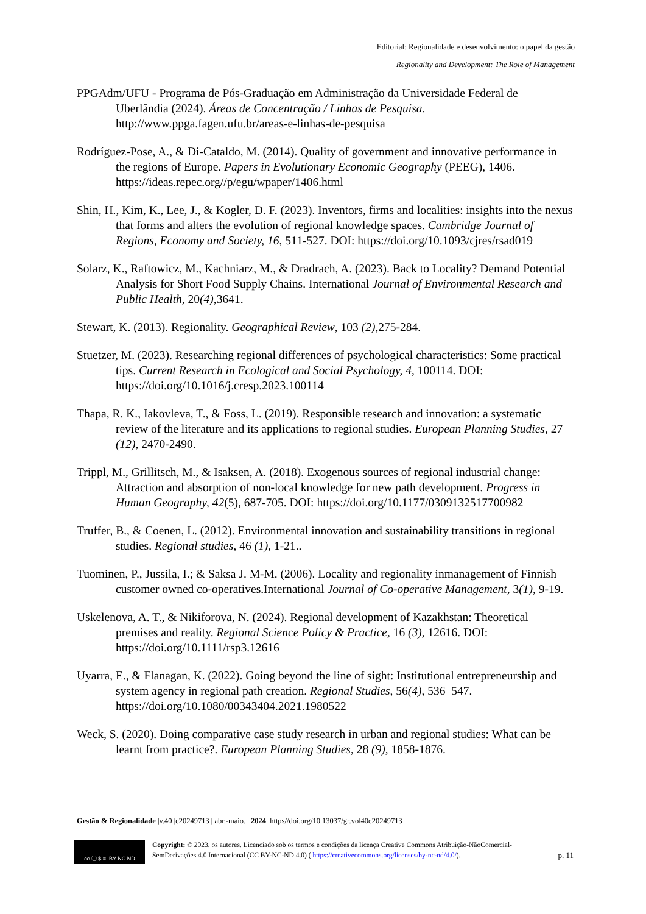Editorial: Regionalidade e desenvolvimento: o papel da gestão
Regionality and Development: The Role of Management
PPGAdm/UFU - Programa de Pós-Graduação em Administração da Universidade Federal de Uberlândia (2024). Áreas de Concentração / Linhas de Pesquisa. http://www.ppga.fagen.ufu.br/areas-e-linhas-de-pesquisa
Rodríguez-Pose, A., & Di-Cataldo, M. (2014). Quality of government and innovative performance in the regions of Europe. Papers in Evolutionary Economic Geography (PEEG), 1406. https://ideas.repec.org//p/egu/wpaper/1406.html
Shin, H., Kim, K., Lee, J., & Kogler, D. F. (2023). Inventors, firms and localities: insights into the nexus that forms and alters the evolution of regional knowledge spaces. Cambridge Journal of Regions, Economy and Society, 16, 511-527. DOI: https://doi.org/10.1093/cjres/rsad019
Solarz, K., Raftowicz, M., Kachniarz, M., & Dradrach, A. (2023). Back to Locality? Demand Potential Analysis for Short Food Supply Chains. International Journal of Environmental Research and Public Health, 20(4),3641.
Stewart, K. (2013). Regionality. Geographical Review, 103 (2),275-284.
Stuetzer, M. (2023). Researching regional differences of psychological characteristics: Some practical tips. Current Research in Ecological and Social Psychology, 4, 100114. DOI: https://doi.org/10.1016/j.cresp.2023.100114
Thapa, R. K., Iakovleva, T., & Foss, L. (2019). Responsible research and innovation: a systematic review of the literature and its applications to regional studies. European Planning Studies, 27 (12), 2470-2490.
Trippl, M., Grillitsch, M., & Isaksen, A. (2018). Exogenous sources of regional industrial change: Attraction and absorption of non-local knowledge for new path development. Progress in Human Geography, 42(5), 687-705. DOI: https://doi.org/10.1177/0309132517700982
Truffer, B., & Coenen, L. (2012). Environmental innovation and sustainability transitions in regional studies. Regional studies, 46 (1), 1-21..
Tuominen, P., Jussila, I.; & Saksa J. M-M. (2006). Locality and regionality inmanagement of Finnish customer owned co-operatives.International Journal of Co-operative Management, 3(1), 9-19.
Uskelenova, A. T., & Nikiforova, N. (2024). Regional development of Kazakhstan: Theoretical premises and reality. Regional Science Policy & Practice, 16 (3), 12616. DOI: https://doi.org/10.1111/rsp3.12616
Uyarra, E., & Flanagan, K. (2022). Going beyond the line of sight: Institutional entrepreneurship and system agency in regional path creation. Regional Studies, 56(4), 536–547. https://doi.org/10.1080/00343404.2021.1980522
Weck, S. (2020). Doing comparative case study research in urban and regional studies: What can be learnt from practice?. European Planning Studies, 28 (9), 1858-1876.
Gestão & Regionalidade |v.40 |e20249713 | abr.-maio. | 2024. https//doi.org/10.13037/gr.vol40e20249713
cc ⓘ $ = BY NC ND
Copyright: © 2023, os autores. Licenciado sob os termos e condições da licença Creative Commons Atribuição-NãoComercial-SemDerivações 4.0 Internacional (CC BY-NC-ND 4.0) ( https://creativecommons.org/licenses/by-nc-nd/4.0/).
p. 11